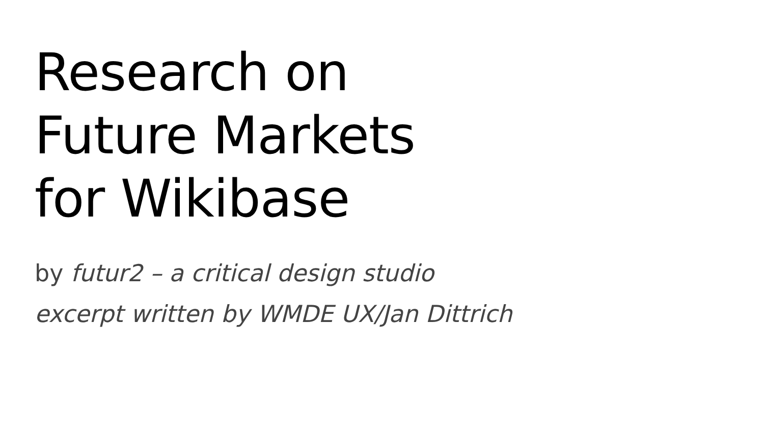Research on
Future Markets
for Wikibase
by futur2 – a critical design studio
excerpt written by WMDE UX/Jan Dittrich